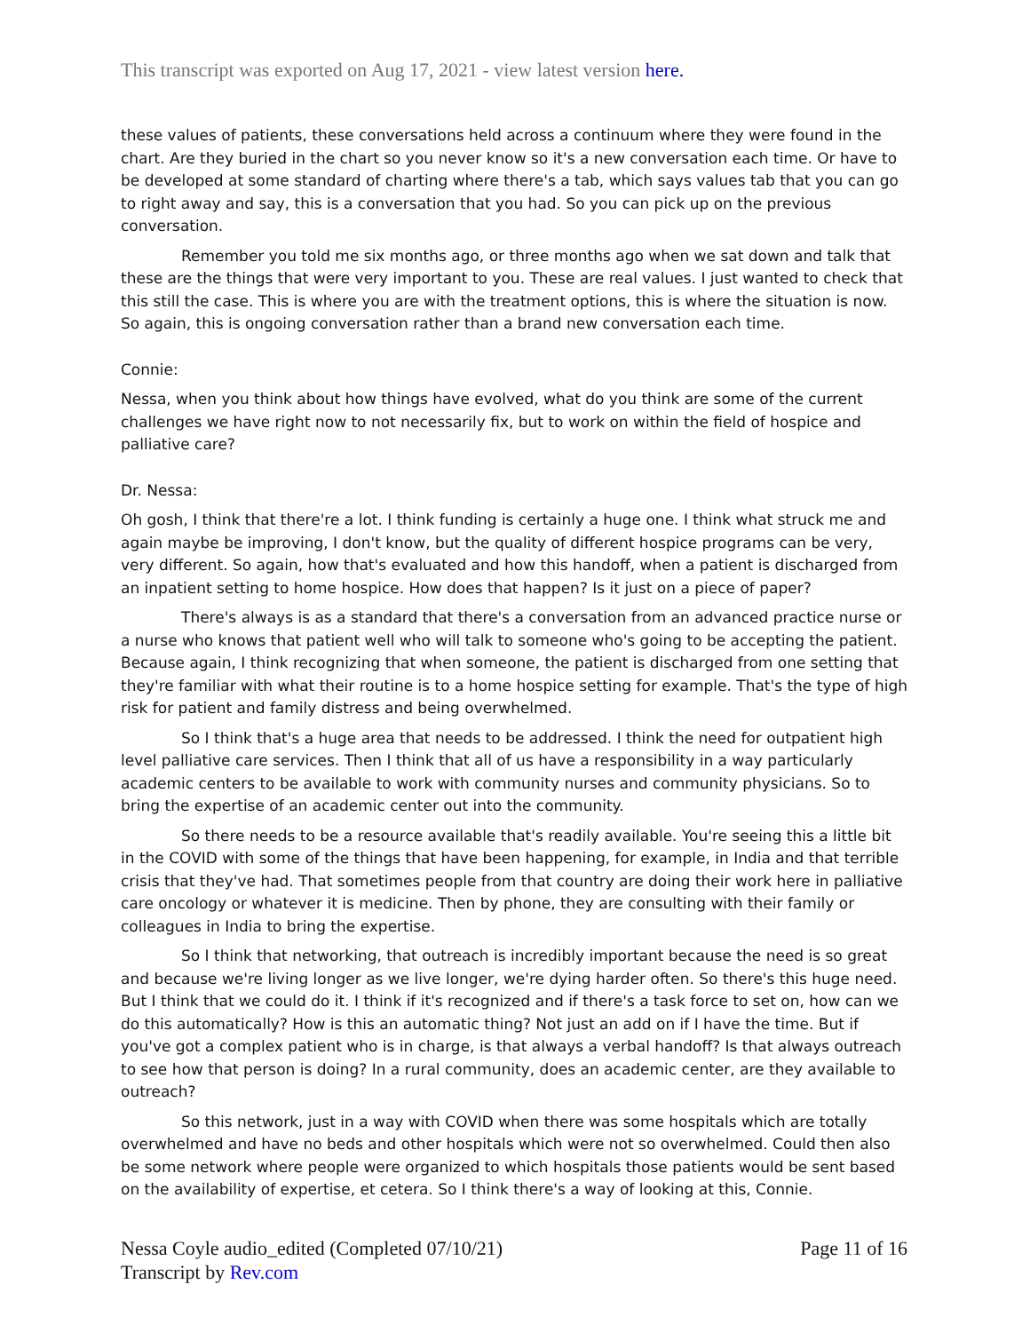This transcript was exported on Aug 17, 2021 - view latest version here.
these values of patients, these conversations held across a continuum where they were found in the chart. Are they buried in the chart so you never know so it's a new conversation each time. Or have to be developed at some standard of charting where there's a tab, which says values tab that you can go to right away and say, this is a conversation that you had. So you can pick up on the previous conversation.
Remember you told me six months ago, or three months ago when we sat down and talk that these are the things that were very important to you. These are real values. I just wanted to check that this still the case. This is where you are with the treatment options, this is where the situation is now. So again, this is ongoing conversation rather than a brand new conversation each time.
Connie:
Nessa, when you think about how things have evolved, what do you think are some of the current challenges we have right now to not necessarily fix, but to work on within the field of hospice and palliative care?
Dr. Nessa:
Oh gosh, I think that there're a lot. I think funding is certainly a huge one. I think what struck me and again maybe be improving, I don't know, but the quality of different hospice programs can be very, very different. So again, how that's evaluated and how this handoff, when a patient is discharged from an inpatient setting to home hospice. How does that happen? Is it just on a piece of paper?
There's always is as a standard that there's a conversation from an advanced practice nurse or a nurse who knows that patient well who will talk to someone who's going to be accepting the patient. Because again, I think recognizing that when someone, the patient is discharged from one setting that they're familiar with what their routine is to a home hospice setting for example. That's the type of high risk for patient and family distress and being overwhelmed.
So I think that's a huge area that needs to be addressed. I think the need for outpatient high level palliative care services. Then I think that all of us have a responsibility in a way particularly academic centers to be available to work with community nurses and community physicians. So to bring the expertise of an academic center out into the community.
So there needs to be a resource available that's readily available. You're seeing this a little bit in the COVID with some of the things that have been happening, for example, in India and that terrible crisis that they've had. That sometimes people from that country are doing their work here in palliative care oncology or whatever it is medicine. Then by phone, they are consulting with their family or colleagues in India to bring the expertise.
So I think that networking, that outreach is incredibly important because the need is so great and because we're living longer as we live longer, we're dying harder often. So there's this huge need. But I think that we could do it. I think if it's recognized and if there's a task force to set on, how can we do this automatically? How is this an automatic thing? Not just an add on if I have the time. But if you've got a complex patient who is in charge, is that always a verbal handoff? Is that always outreach to see how that person is doing? In a rural community, does an academic center, are they available to outreach?
So this network, just in a way with COVID when there was some hospitals which are totally overwhelmed and have no beds and other hospitals which were not so overwhelmed. Could then also be some network where people were organized to which hospitals those patients would be sent based on the availability of expertise, et cetera. So I think there's a way of looking at this, Connie.
Nessa Coyle audio_edited (Completed 07/10/21)
Transcript by Rev.com
Page 11 of 16